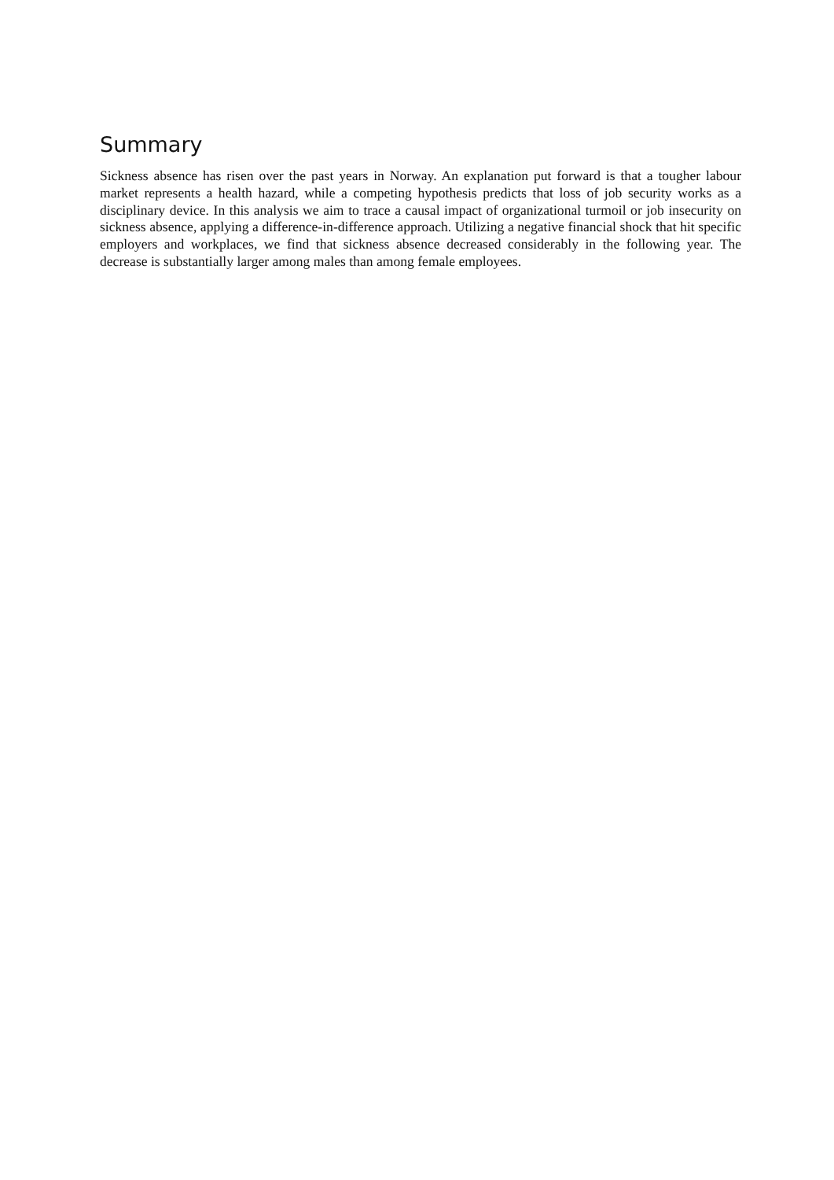Summary
Sickness absence has risen over the past years in Norway. An explanation put forward is that a tougher labour market represents a health hazard, while a competing hypothesis predicts that loss of job security works as a disciplinary device. In this analysis we aim to trace a causal impact of organizational turmoil or job insecurity on sickness absence, applying a difference-in-difference approach. Utilizing a negative financial shock that hit specific employers and workplaces, we find that sickness absence decreased considerably in the following year. The decrease is substantially larger among males than among female employees.